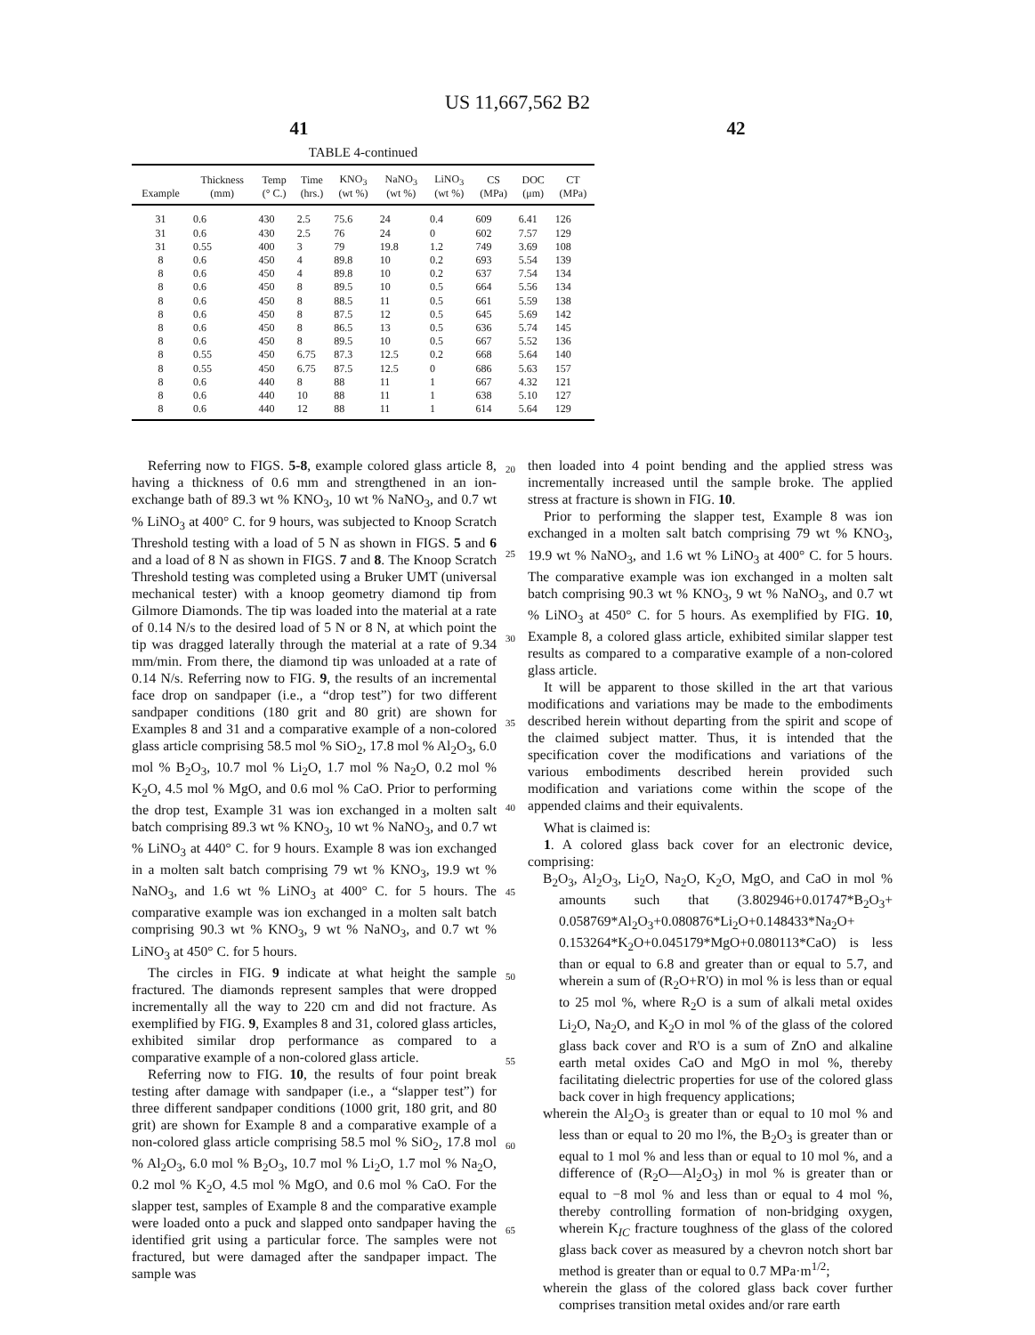US 11,667,562 B2
41 42
TABLE 4-continued
| Example | Thickness (mm) | Temp (° C.) | Time (hrs.) | KNO<sub>3</sub> (wt %) | NaNO<sub>3</sub> (wt %) | LiNO<sub>3</sub> (wt %) | CS (MPa) | DOC (μm) | CT (MPa) |
| --- | --- | --- | --- | --- | --- | --- | --- | --- | --- |
| 31 | 0.6 | 430 | 2.5 | 75.6 | 24 | 0.4 | 609 | 6.41 | 126 |
| 31 | 0.6 | 430 | 2.5 | 76 | 24 | 0 | 602 | 7.57 | 129 |
| 31 | 0.55 | 400 | 3 | 79 | 19.8 | 1.2 | 749 | 3.69 | 108 |
| 8 | 0.6 | 450 | 4 | 89.8 | 10 | 0.2 | 693 | 5.54 | 139 |
| 8 | 0.6 | 450 | 4 | 89.8 | 10 | 0.2 | 637 | 7.54 | 134 |
| 8 | 0.6 | 450 | 8 | 89.5 | 10 | 0.5 | 664 | 5.56 | 134 |
| 8 | 0.6 | 450 | 8 | 88.5 | 11 | 0.5 | 661 | 5.59 | 138 |
| 8 | 0.6 | 450 | 8 | 87.5 | 12 | 0.5 | 645 | 5.69 | 142 |
| 8 | 0.6 | 450 | 8 | 86.5 | 13 | 0.5 | 636 | 5.74 | 145 |
| 8 | 0.6 | 450 | 8 | 89.5 | 10 | 0.5 | 667 | 5.52 | 136 |
| 8 | 0.55 | 450 | 6.75 | 87.3 | 12.5 | 0.2 | 668 | 5.64 | 140 |
| 8 | 0.55 | 450 | 6.75 | 87.5 | 12.5 | 0 | 686 | 5.63 | 157 |
| 8 | 0.6 | 440 | 8 | 88 | 11 | 1 | 667 | 4.32 | 121 |
| 8 | 0.6 | 440 | 10 | 88 | 11 | 1 | 638 | 5.10 | 127 |
| 8 | 0.6 | 440 | 12 | 88 | 11 | 1 | 614 | 5.64 | 129 |
Referring now to FIGS. 5-8, example colored glass article 8, having a thickness of 0.6 mm and strengthened in an ion-exchange bath of 89.3 wt % KNO<sub>3</sub>, 10 wt % NaNO<sub>3</sub>, and 0.7 wt % LiNO<sub>3</sub> at 400° C. for 9 hours, was subjected to Knoop Scratch Threshold testing with a load of 5 N as shown in FIGS. 5 and 6 and a load of 8 N as shown in FIGS. 7 and 8. The Knoop Scratch Threshold testing was completed using a Bruker UMT (universal mechanical tester) with a knoop geometry diamond tip from Gilmore Diamonds. The tip was loaded into the material at a rate of 0.14 N/s to the desired load of 5 N or 8 N, at which point the tip was dragged laterally through the material at a rate of 9.34 mm/min. From there, the diamond tip was unloaded at a rate of 0.14 N/s. Referring now to FIG. 9, the results of an incremental face drop on sandpaper (i.e., a “drop test”) for two different sandpaper conditions (180 grit and 80 grit) are shown for Examples 8 and 31 and a comparative example of a non-colored glass article comprising 58.5 mol % SiO<sub>2</sub>, 17.8 mol % Al<sub>2</sub>O<sub>3</sub>, 6.0 mol % B<sub>2</sub>O<sub>3</sub>, 10.7 mol % Li<sub>2</sub>O, 1.7 mol % Na<sub>2</sub>O, 0.2 mol % K<sub>2</sub>O, 4.5 mol % MgO, and 0.6 mol % CaO. Prior to performing the drop test, Example 31 was ion exchanged in a molten salt batch comprising 89.3 wt % KNO<sub>3</sub>, 10 wt % NaNO<sub>3</sub>, and 0.7 wt % LiNO<sub>3</sub> at 440° C. for 9 hours. Example 8 was ion exchanged in a molten salt batch comprising 79 wt % KNO<sub>3</sub>, 19.9 wt % NaNO<sub>3</sub>, and 1.6 wt % LiNO<sub>3</sub> at 400° C. for 5 hours. The comparative example was ion exchanged in a molten salt batch comprising 90.3 wt % KNO<sub>3</sub>, 9 wt % NaNO<sub>3</sub>, and 0.7 wt % LiNO<sub>3</sub> at 450° C. for 5 hours.
The circles in FIG. 9 indicate at what height the sample fractured. The diamonds represent samples that were dropped incrementally all the way to 220 cm and did not fracture. As exemplified by FIG. 9, Examples 8 and 31, colored glass articles, exhibited similar drop performance as compared to a comparative example of a non-colored glass article.
Referring now to FIG. 10, the results of four point break testing after damage with sandpaper (i.e., a “slapper test”) for three different sandpaper conditions (1000 grit, 180 grit, and 80 grit) are shown for Example 8 and a comparative example of a non-colored glass article comprising 58.5 mol % SiO<sub>2</sub>, 17.8 mol % Al<sub>2</sub>O<sub>3</sub>, 6.0 mol % B<sub>2</sub>O<sub>3</sub>, 10.7 mol % Li<sub>2</sub>O, 1.7 mol % Na<sub>2</sub>O, 0.2 mol % K<sub>2</sub>O, 4.5 mol % MgO, and 0.6 mol % CaO. For the slapper test, samples of Example 8 and the comparative example were loaded onto a puck and slapped onto sandpaper having the identified grit using a particular force. The samples were not fractured, but were damaged after the sandpaper impact. The sample was
20
25
30
35
40
45
50
55
60
65
then loaded into 4 point bending and the applied stress was incrementally increased until the sample broke. The applied stress at fracture is shown in FIG. 10.
Prior to performing the slapper test, Example 8 was ion exchanged in a molten salt batch comprising 79 wt % KNO<sub>3</sub>, 19.9 wt % NaNO<sub>3</sub>, and 1.6 wt % LiNO<sub>3</sub> at 400° C. for 5 hours. The comparative example was ion exchanged in a molten salt batch comprising 90.3 wt % KNO<sub>3</sub>, 9 wt % NaNO<sub>3</sub>, and 0.7 wt % LiNO<sub>3</sub> at 450° C. for 5 hours. As exemplified by FIG. 10, Example 8, a colored glass article, exhibited similar slapper test results as compared to a comparative example of a non-colored glass article.
It will be apparent to those skilled in the art that various modifications and variations may be made to the embodiments described herein without departing from the spirit and scope of the claimed subject matter. Thus, it is intended that the specification cover the modifications and variations of the various embodiments described herein provided such modification and variations come within the scope of the appended claims and their equivalents.
What is claimed is:
1. A colored glass back cover for an electronic device, comprising:
B<sub>2</sub>O<sub>3</sub>, Al<sub>2</sub>O<sub>3</sub>, Li<sub>2</sub>O, Na<sub>2</sub>O, K<sub>2</sub>O, MgO, and CaO in mol % amounts such that (3.802946+0.01747*B<sub>2</sub>O<sub>3</sub>+ 0.058769*Al<sub>2</sub>O<sub>3</sub>+0.080876*Li<sub>2</sub>O+0.148433*Na<sub>2</sub>O+ 0.153264*K<sub>2</sub>O+0.045179*MgO+0.080113*CaO) is less than or equal to 6.8 and greater than or equal to 5.7, and wherein a sum of (R<sub>2</sub>O+R'O) in mol % is less than or equal to 25 mol %, where R<sub>2</sub>O is a sum of alkali metal oxides Li<sub>2</sub>O, Na<sub>2</sub>O, and K<sub>2</sub>O in mol % of the glass of the colored glass back cover and R'O is a sum of ZnO and alkaline earth metal oxides CaO and MgO in mol %, thereby facilitating dielectric properties for use of the colored glass back cover in high frequency applications;
wherein the Al<sub>2</sub>O<sub>3</sub> is greater than or equal to 10 mol % and less than or equal to 20 mo l%, the B<sub>2</sub>O<sub>3</sub> is greater than or equal to 1 mol % and less than or equal to 10 mol %, and a difference of (R<sub>2</sub>O—Al<sub>2</sub>O<sub>3</sub>) in mol % is greater than or equal to −8 mol % and less than or equal to 4 mol %, thereby controlling formation of non-bridging oxygen, wherein K<sub>IC</sub> fracture toughness of the glass of the colored glass back cover as measured by a chevron notch short bar method is greater than or equal to 0.7 MPa·m<sup>1/2</sup>;
wherein the glass of the colored glass back cover further comprises transition metal oxides and/or rare earth